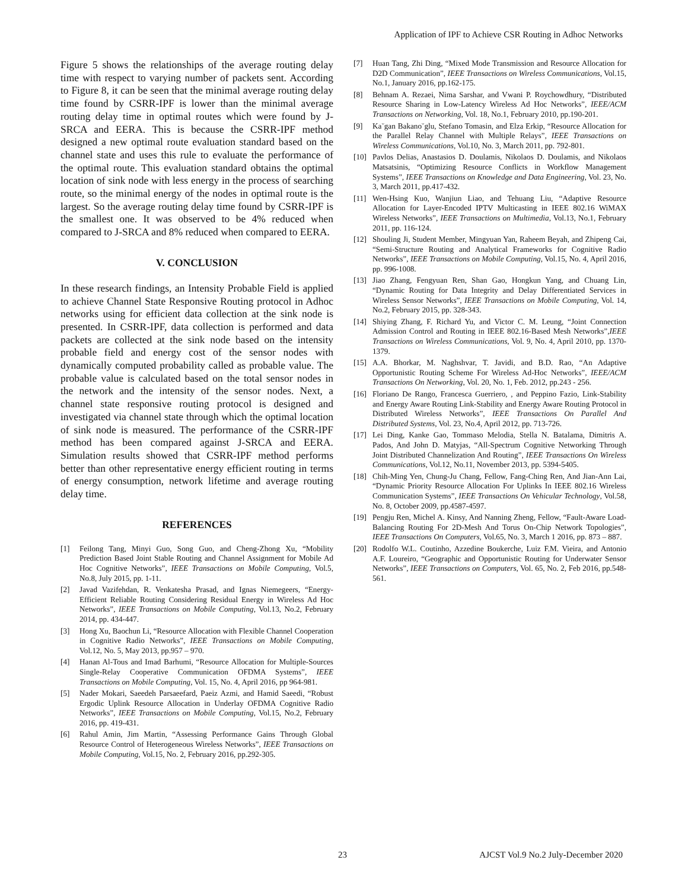Application of IPF to Achieve CSR Routing in Adhoc Networks
Figure 5 shows the relationships of the average routing delay time with respect to varying number of packets sent. According to Figure 8, it can be seen that the minimal average routing delay time found by CSRR-IPF is lower than the minimal average routing delay time in optimal routes which were found by J-SRCA and EERA. This is because the CSRR-IPF method designed a new optimal route evaluation standard based on the channel state and uses this rule to evaluate the performance of the optimal route. This evaluation standard obtains the optimal location of sink node with less energy in the process of searching route, so the minimal energy of the nodes in optimal route is the largest. So the average routing delay time found by CSRR-IPF is the smallest one. It was observed to be 4% reduced when compared to J-SRCA and 8% reduced when compared to EERA.
V. CONCLUSION
In these research findings, an Intensity Probable Field is applied to achieve Channel State Responsive Routing protocol in Adhoc networks using for efficient data collection at the sink node is presented. In CSRR-IPF, data collection is performed and data packets are collected at the sink node based on the intensity probable field and energy cost of the sensor nodes with dynamically computed probability called as probable value. The probable value is calculated based on the total sensor nodes in the network and the intensity of the sensor nodes. Next, a channel state responsive routing protocol is designed and investigated via channel state through which the optimal location of sink node is measured. The performance of the CSRR-IPF method has been compared against J-SRCA and EERA. Simulation results showed that CSRR-IPF method performs better than other representative energy efficient routing in terms of energy consumption, network lifetime and average routing delay time.
REFERENCES
[1] Feilong Tang, Minyi Guo, Song Guo, and Cheng-Zhong Xu, “Mobility Prediction Based Joint Stable Routing and Channel Assignment for Mobile Ad Hoc Cognitive Networks”, IEEE Transactions on Mobile Computing, Vol.5, No.8, July 2015, pp. 1-11.
[2] Javad Vazifehdan, R. Venkatesha Prasad, and Ignas Niemegeers, “Energy-Efficient Reliable Routing Considering Residual Energy in Wireless Ad Hoc Networks”, IEEE Transactions on Mobile Computing, Vol.13, No.2, February 2014, pp. 434-447.
[3] Hong Xu, Baochun Li, “Resource Allocation with Flexible Channel Cooperation in Cognitive Radio Networks”, IEEE Transactions on Mobile Computing, Vol.12, No. 5, May 2013, pp.957 – 970.
[4] Hanan Al-Tous and Imad Barhumi, “Resource Allocation for Multiple-Sources Single-Relay Cooperative Communication OFDMA Systems”, IEEE Transactions on Mobile Computing, Vol. 15, No. 4, April 2016, pp 964-981.
[5] Nader Mokari, Saeedeh Parsaeefard, Paeiz Azmi, and Hamid Saeedi, “Robust Ergodic Uplink Resource Allocation in Underlay OFDMA Cognitive Radio Networks”, IEEE Transactions on Mobile Computing, Vol.15, No.2, February 2016, pp. 419-431.
[6] Rahul Amin, Jim Martin, “Assessing Performance Gains Through Global Resource Control of Heterogeneous Wireless Networks”, IEEE Transactions on Mobile Computing, Vol.15, No. 2, February 2016, pp.292-305.
[7] Huan Tang, Zhi Ding, “Mixed Mode Transmission and Resource Allocation for D2D Communication”, IEEE Transactions on Wireless Communications, Vol.15, No.1, January 2016, pp.162-175.
[8] Behnam A. Rezaei, Nima Sarshar, and Vwani P. Roychowdhury, “Distributed Resource Sharing in Low-Latency Wireless Ad Hoc Networks”, IEEE/ACM Transactions on Networking, Vol. 18, No.1, February 2010, pp.190-201.
[9] Ka˘gan Bakano˘glu, Stefano Tomasin, and Elza Erkip, “Resource Allocation for the Parallel Relay Channel with Multiple Relays”, IEEE Transactions on Wireless Communications, Vol.10, No. 3, March 2011, pp. 792-801.
[10] Pavlos Delias, Anastasios D. Doulamis, Nikolaos D. Doulamis, and Nikolaos Matsatsinis, “Optimizing Resource Conflicts in Workflow Management Systems”, IEEE Transactions on Knowledge and Data Engineering, Vol. 23, No. 3, March 2011, pp.417-432.
[11] Wen-Hsing Kuo, Wanjiun Liao, and Tehuang Liu, “Adaptive Resource Allocation for Layer-Encoded IPTV Multicasting in IEEE 802.16 WiMAX Wireless Networks”, IEEE Transactions on Multimedia, Vol.13, No.1, February 2011, pp. 116-124.
[12] Shouling Ji, Student Member, Mingyuan Yan, Raheem Beyah, and Zhipeng Cai, “Semi-Structure Routing and Analytical Frameworks for Cognitive Radio Networks”, IEEE Transactions on Mobile Computing, Vol.15, No. 4, April 2016, pp. 996-1008.
[13] Jiao Zhang, Fengyuan Ren, Shan Gao, Hongkun Yang, and Chuang Lin, “Dynamic Routing for Data Integrity and Delay Differentiated Services in Wireless Sensor Networks”, IEEE Transactions on Mobile Computing, Vol. 14, No.2, February 2015, pp. 328-343.
[14] Shiying Zhang, F. Richard Yu, and Victor C. M. Leung, “Joint Connection Admission Control and Routing in IEEE 802.16-Based Mesh Networks”,IEEE Transactions on Wireless Communications, Vol. 9, No. 4, April 2010, pp. 1370-1379.
[15] A.A. Bhorkar, M. Naghshvar, T. Javidi, and B.D. Rao, “An Adaptive Opportunistic Routing Scheme For Wireless Ad-Hoc Networks”, IEEE/ACM Transactions On Networking, Vol. 20, No. 1, Feb. 2012, pp.243 - 256.
[16] Floriano De Rango, Francesca Guerriero, , and Peppino Fazio, Link-Stability and Energy Aware Routing Link-Stability and Energy Aware Routing Protocol in Distributed Wireless Networks”, IEEE Transactions On Parallel And Distributed Systems, Vol. 23, No.4, April 2012, pp. 713-726.
[17] Lei Ding, Kanke Gao, Tommaso Melodia, Stella N. Batalama, Dimitris A. Pados, And John D. Matyjas, “All-Spectrum Cognitive Networking Through Joint Distributed Channelization And Routing”, IEEE Transactions On Wireless Communications, Vol.12, No.11, November 2013, pp. 5394-5405.
[18] Chih-Ming Yen, Chung-Ju Chang, Fellow, Fang-Ching Ren, And Jian-Ann Lai, “Dynamic Priority Resource Allocation For Uplinks In IEEE 802.16 Wireless Communication Systems”, IEEE Transactions On Vehicular Technology, Vol.58, No. 8, October 2009, pp.4587-4597.
[19] Pengju Ren, Michel A. Kinsy, And Nanning Zheng, Fellow, “Fault-Aware Load-Balancing Routing For 2D-Mesh And Torus On-Chip Network Topologies”, IEEE Transactions On Computers, Vol.65, No. 3, March 1 2016, pp. 873 – 887.
[20] Rodolfo W.L. Coutinho, Azzedine Boukerche, Luiz F.M. Vieira, and Antonio A.F. Loureiro, “Geographic and Opportunistic Routing for Underwater Sensor Networks”, IEEE Transactions on Computers, Vol. 65, No. 2, Feb 2016, pp.548-561.
23 AJCST Vol.9 No.2 July-December 2020